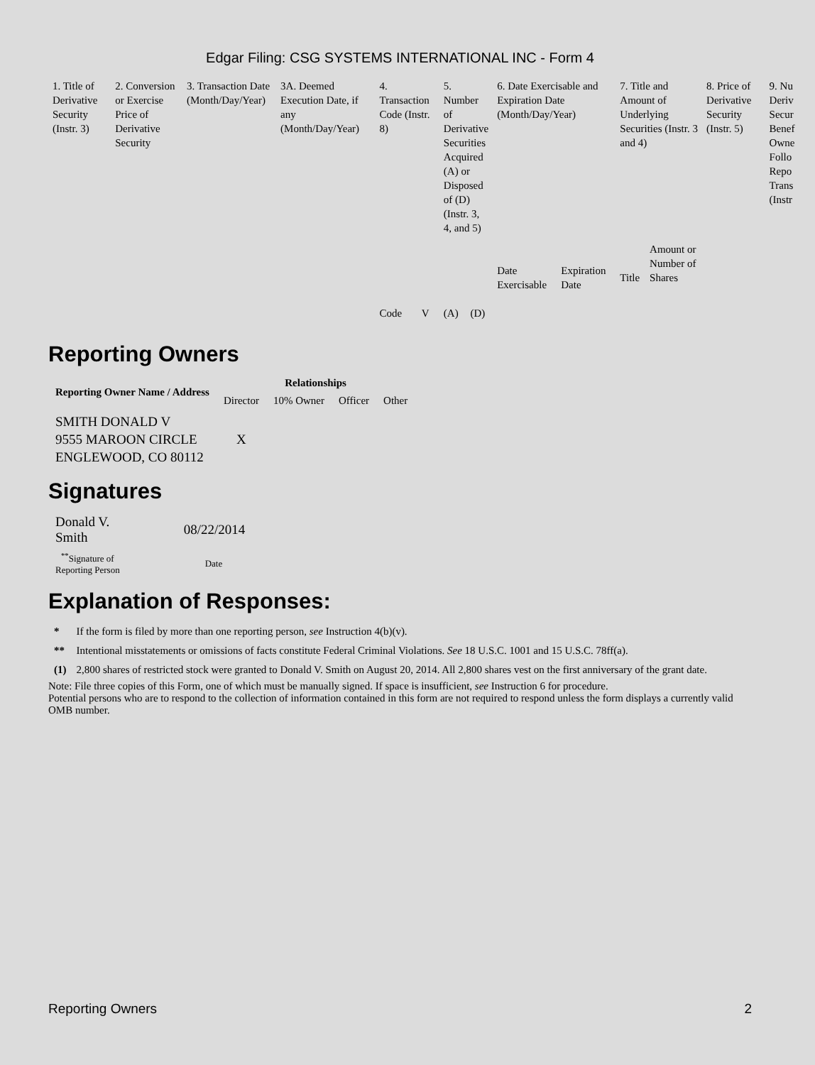Edgar Filing: CSG SYSTEMS INTERNATIONAL INC - Form 4
| 1. Title of Derivative Security (Instr. 3) | 2. Conversion or Exercise Price of Derivative Security | 3. Transaction Date (Month/Day/Year) | 3A. Deemed Execution Date, if any (Month/Day/Year) | 4. Transaction Code (Instr. 8) | | 5. Number of Derivative Securities Acquired (A) or Disposed of (D) (Instr. 3, 4, and 5) | | 6. Date Exercisable and Expiration Date (Month/Day/Year) | | 7. Title and Amount of Underlying Securities (Instr. 3 and 4) | | 8. Price of Derivative Security (Instr. 5) | 9. Nu Deriv Secur Benef Owne Follo Repo Trans (Instr |
| | | | | Code | V | (A) | (D) | Date Exercisable | Expiration Date | Title | Amount or Number of Shares | | |
Reporting Owners
| Reporting Owner Name / Address | Relationships | | | |
| --- | --- | --- | --- | --- |
| | Director | 10% Owner | Officer | Other |
| SMITH DONALD V 9555 MAROON CIRCLE ENGLEWOOD, CO 80112 | X | | | |
Signatures
| Donald V. Smith | 08/22/2014 |
| <sup>**</sup> Signature of Reporting Person | Date |
Explanation of Responses:
| * | If the form is filed by more than one reporting person, see Instruction 4(b)(v). |
| ** | Intentional misstatements or omissions of facts constitute Federal Criminal Violations. See 18 U.S.C. 1001 and 15 U.S.C. 78ff(a). |
| (1) | 2,800 shares of restricted stock were granted to Donald V. Smith on August 20, 2014. All 2,800 shares vest on the first anniversary of the grant date. |
Note: File three copies of this Form, one of which must be manually signed. If space is insufficient, see Instruction 6 for procedure.
Potential persons who are to respond to the collection of information contained in this form are not required to respond unless the form displays a currently valid OMB number.
Reporting Owners 2